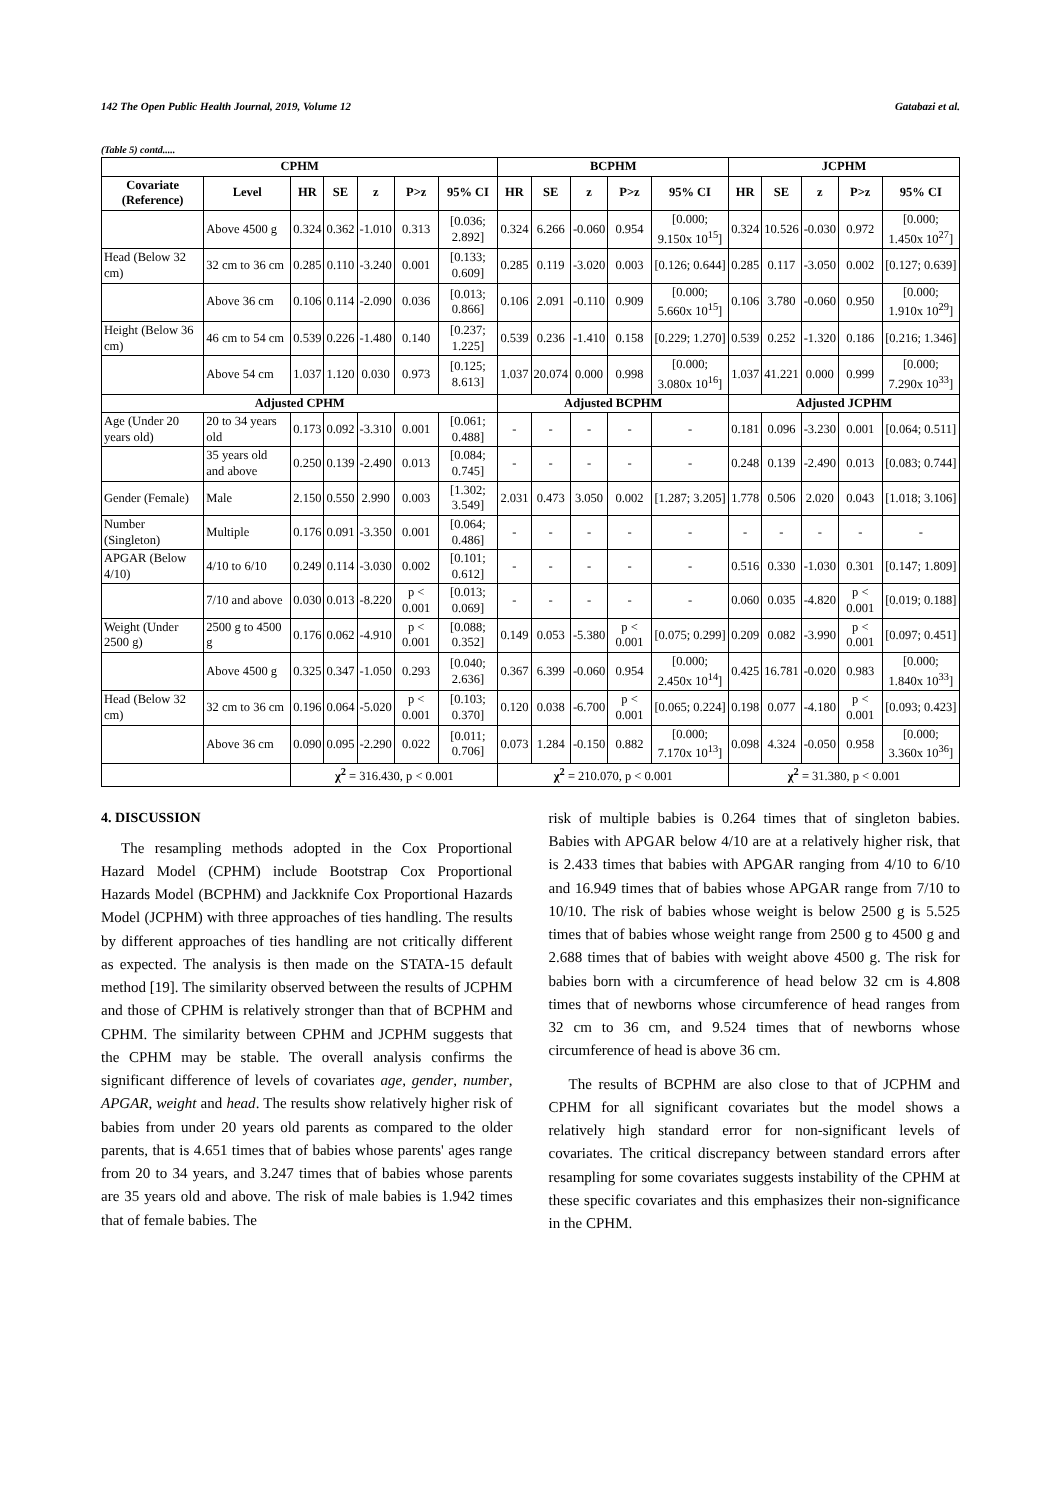142 The Open Public Health Journal, 2019, Volume 12 Gatabazi et al.
(Table 5) contd.....
| CPHM | | | | | | | BCPHM | | | | | JCPHM | | | | |
| --- | --- | --- | --- | --- | --- | --- | --- | --- | --- | --- | --- | --- | --- | --- | --- | --- |
| Covariate (Reference) | Level | HR | SE | z | P>z | 95% CI | HR | SE | z | P>z | 95% CI | HR | SE | z | P>z | 95% CI |
| | Above 4500 g | 0.324 | 0.362 | -1.010 | 0.313 | [0.036; 2.892] | 0.324 | 6.266 | -0.060 | 0.954 | [0.000; 9.150x 10<sup>15</sup>] | 0.324 | 10.526 | -0.030 | 0.972 | [0.000; 1.450x 10<sup>27</sup>] |
| Head (Below 32 cm) | 32 cm to 36 cm | 0.285 | 0.110 | -3.240 | 0.001 | [0.133; 0.609] | 0.285 | 0.119 | -3.020 | 0.003 | [0.126; 0.644] | 0.285 | 0.117 | -3.050 | 0.002 | [0.127; 0.639] |
| | Above 36 cm | 0.106 | 0.114 | -2.090 | 0.036 | [0.013; 0.866] | 0.106 | 2.091 | -0.110 | 0.909 | [0.000; 5.660x 10<sup>15</sup>] | 0.106 | 3.780 | -0.060 | 0.950 | [0.000; 1.910x 10<sup>29</sup>] |
| Height (Below 36 cm) | 46 cm to 54 cm | 0.539 | 0.226 | -1.480 | 0.140 | [0.237; 1.225] | 0.539 | 0.236 | -1.410 | 0.158 | [0.229; 1.270] | 0.539 | 0.252 | -1.320 | 0.186 | [0.216; 1.346] |
| | Above 54 cm | 1.037 | 1.120 | 0.030 | 0.973 | [0.125; 8.613] | 1.037 | 20.074 | 0.000 | 0.998 | [0.000; 3.080x 10<sup>16</sup>] | 1.037 | 41.221 | 0.000 | 0.999 | [0.000; 7.290x 10<sup>33</sup>] |
| Adjusted CPHM | | | | | | | Adjusted BCPHM | | | | | Adjusted JCPHM | | | | |
| Age (Under 20 years old) | 20 to 34 years old | 0.173 | 0.092 | -3.310 | 0.001 | [0.061; 0.488] | - | - | - | - | - | 0.181 | 0.096 | -3.230 | 0.001 | [0.064; 0.511] |
| | 35 years old and above | 0.250 | 0.139 | -2.490 | 0.013 | [0.084; 0.745] | - | - | - | - | - | 0.248 | 0.139 | -2.490 | 0.013 | [0.083; 0.744] |
| Gender (Female) | Male | 2.150 | 0.550 | 2.990 | 0.003 | [1.302; 3.549] | 2.031 | 0.473 | 3.050 | 0.002 | [1.287; 3.205] | 1.778 | 0.506 | 2.020 | 0.043 | [1.018; 3.106] |
| Number (Singleton) | Multiple | 0.176 | 0.091 | -3.350 | 0.001 | [0.064; 0.486] | - | - | - | - | - | - | - | - | - | - |
| APGAR (Below 4/10) | 4/10 to 6/10 | 0.249 | 0.114 | -3.030 | 0.002 | [0.101; 0.612] | - | - | - | - | - | 0.516 | 0.330 | -1.030 | 0.301 | [0.147; 1.809] |
| | 7/10 and above | 0.030 | 0.013 | -8.220 | p < 0.001 | [0.013; 0.069] | - | - | - | - | - | 0.060 | 0.035 | -4.820 | p < 0.001 | [0.019; 0.188] |
| Weight (Under 2500 g) | 2500 g to 4500 g | 0.176 | 0.062 | -4.910 | p < 0.001 | [0.088; 0.352] | 0.149 | 0.053 | -5.380 | p < 0.001 | [0.075; 0.299] | 0.209 | 0.082 | -3.990 | p < 0.001 | [0.097; 0.451] |
| | Above 4500 g | 0.325 | 0.347 | -1.050 | 0.293 | [0.040; 2.636] | 0.367 | 6.399 | -0.060 | 0.954 | [0.000; 2.450x 10<sup>14</sup>] | 0.425 | 16.781 | -0.020 | 0.983 | [0.000; 1.840x 10<sup>33</sup>] |
| Head (Below 32 cm) | 32 cm to 36 cm | 0.196 | 0.064 | -5.020 | p < 0.001 | [0.103; 0.370] | 0.120 | 0.038 | -6.700 | p < 0.001 | [0.065; 0.224] | 0.198 | 0.077 | -4.180 | p < 0.001 | [0.093; 0.423] |
| | Above 36 cm | 0.090 | 0.095 | -2.290 | 0.022 | [0.011; 0.706] | 0.073 | 1.284 | -0.150 | 0.882 | [0.000; 7.170x 10<sup>13</sup>] | 0.098 | 4.324 | -0.050 | 0.958 | [0.000; 3.360x 10<sup>36</sup>] |
| | | χ<sup>2</sup> = 316.430, p < 0.001 | | | | | χ<sup>2</sup> = 210.070, p < 0.001 | | | | | χ<sup>2</sup> = 31.380, p < 0.001 | | | | |
4. DISCUSSION
The resampling methods adopted in the Cox Proportional Hazard Model (CPHM) include Bootstrap Cox Proportional Hazards Model (BCPHM) and Jackknife Cox Proportional Hazards Model (JCPHM) with three approaches of ties handling. The results by different approaches of ties handling are not critically different as expected. The analysis is then made on the STATA-15 default method [19]. The similarity observed between the results of JCPHM and those of CPHM is relatively stronger than that of BCPHM and CPHM. The similarity between CPHM and JCPHM suggests that the CPHM may be stable. The overall analysis confirms the significant difference of levels of covariates age, gender, number, APGAR, weight and head. The results show relatively higher risk of babies from under 20 years old parents as compared to the older parents, that is 4.651 times that of babies whose parents' ages range from 20 to 34 years, and 3.247 times that of babies whose parents are 35 years old and above. The risk of male babies is 1.942 times that of female babies. The
risk of multiple babies is 0.264 times that of singleton babies. Babies with APGAR below 4/10 are at a relatively higher risk, that is 2.433 times that babies with APGAR ranging from 4/10 to 6/10 and 16.949 times that of babies whose APGAR range from 7/10 to 10/10. The risk of babies whose weight is below 2500 g is 5.525 times that of babies whose weight range from 2500 g to 4500 g and 2.688 times that of babies with weight above 4500 g. The risk for babies born with a circumference of head below 32 cm is 4.808 times that of newborns whose circumference of head ranges from 32 cm to 36 cm, and 9.524 times that of newborns whose circumference of head is above 36 cm.
The results of BCPHM are also close to that of JCPHM and CPHM for all significant covariates but the model shows a relatively high standard error for non-significant levels of covariates. The critical discrepancy between standard errors after resampling for some covariates suggests instability of the CPHM at these specific covariates and this emphasizes their non-significance in the CPHM.